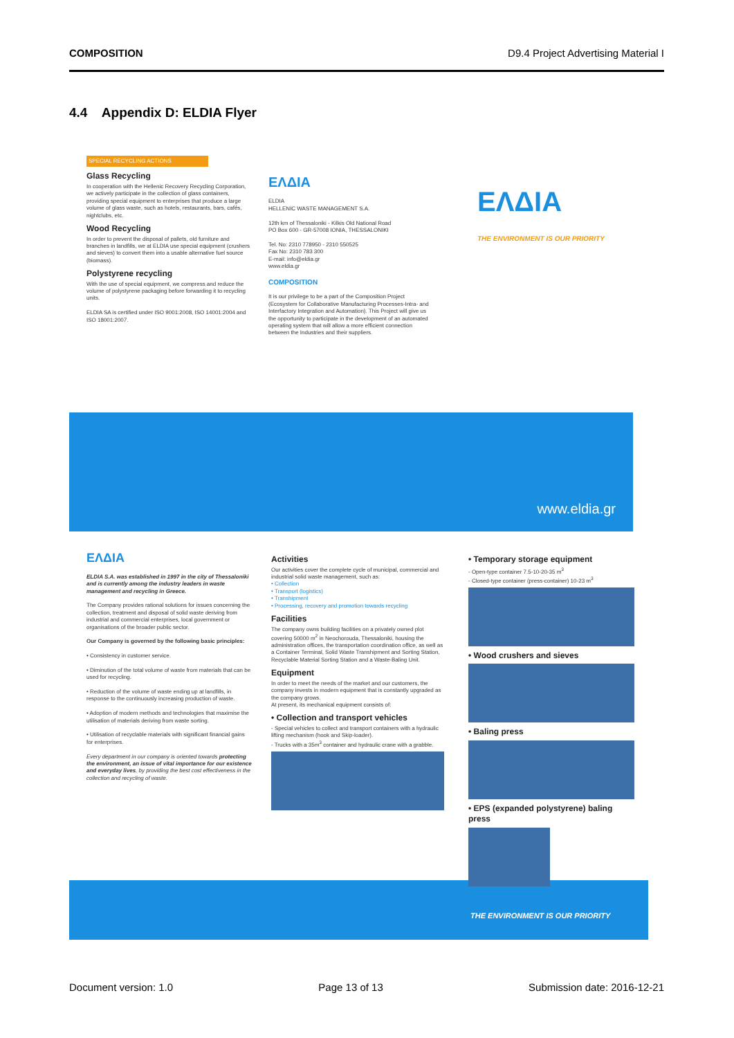COMPOSITION D9.4 Project Advertising Material I
4.4 Appendix D: ELDIA Flyer
SPECIAL RECYCLING ACTIONS
Glass Recycling
In cooperation with the Hellenic Recovery Recycling Corporation, we actively participate in the collection of glass containers, providing special equipment to enterprises that produce a large volume of glass waste, such as hotels, restaurants, bars, cafés, nightclubs, etc.
Wood Recycling
In order to prevent the disposal of pallets, old furniture and branches in landfills, we at ELDIA use special equipment (crushers and sieves) to convert them into a usable alternative fuel source (biomass).
Polystyrene recycling
With the use of special equipment, we compress and reduce the volume of polystyrene packaging before forwarding it to recycling units.
ELDIA SA is certified under ISO 9001:2008, ISO 14001:2004 and ISO 18001:2007.
ΕΛΔΙΑ
ELDIA
HELLENIC WASTE MANAGEMENT S.A.
12th km of Thessaloniki - Kilkis Old National Road
PO Box 600 - GR-57008 IONIA, THESSALONIKI
Tel. No: 2310 778950 - 2310 550525
Fax No: 2310 783 300
E-mail: info@eldia.gr
www.eldia.gr
COMPOSITION
It is our privilege to be a part of the Composition Project (Ecosystem for Collaborative Manufacturing Processes-Intra- and Interfactory Integration and Automation). This Project will give us the opportunity to participate in the development of an automated operating system that will allow a more efficient connection between the Industries and their suppliers.
ΕΛΔΙΑ
THE ENVIRONMENT IS OUR PRIORITY
www.eldia.gr
ΕΛΔΙΑ
ELDIA S.A. was established in 1997 in the city of Thessaloniki and is currently among the industry leaders in waste management and recycling in Greece.
The Company provides rational solutions for issues concerning the collection, treatment and disposal of solid waste deriving from industrial and commercial enterprises, local government or organisations of the broader public sector.
Our Company is governed by the following basic principles:
• Consistency in customer service.
• Diminution of the total volume of waste from materials that can be used for recycling.
• Reduction of the volume of waste ending up at landfills, in response to the continuously increasing production of waste.
• Adoption of modern methods and technologies that maximise the utilisation of materials deriving from waste sorting.
• Utilisation of recyclable materials with significant financial gains for enterprises.
Every department in our company is oriented towards protecting the environment, an issue of vital importance for our existence and everyday lives, by providing the best cost effectiveness in the collection and recycling of waste.
Activities
Our activities cover the complete cycle of municipal, commercial and industrial solid waste management, such as:
• Collection
• Transport (logistics)
• Transhipment
• Processing, recovery and promotion towards recycling
Facilities
The company owns building facilities on a privately owned plot covering 50000 m<sup>2</sup> in Neochorouda, Thessaloniki, housing the administration offices, the transportation coordination office, as well as a Container Terminal, Solid Waste Transhipment and Sorting Station, Recyclable Material Sorting Station and a Waste-Baling Unit.
Equipment
In order to meet the needs of the market and our customers, the company invests in modern equipment that is constantly upgraded as the company grows.
At present, its mechanical equipment consists of:
• Collection and transport vehicles
- Special vehicles to collect and transport containers with a hydraulic lifting mechanism (hook and Skip-loader).
- Trucks with a 35m<sup>3</sup> container and hydraulic crane with a grabble.
• Temporary storage equipment
- Open-type container 7.5-10-20-35 m<sup>3</sup>
- Closed-type container (press-container) 10-23 m<sup>3</sup>
• Wood crushers and sieves
• Baling press
• EPS (expanded polystyrene) baling press
THE ENVIRONMENT IS OUR PRIORITY
Document version: 1.0 Page 13 of 13 Submission date: 2016-12-21